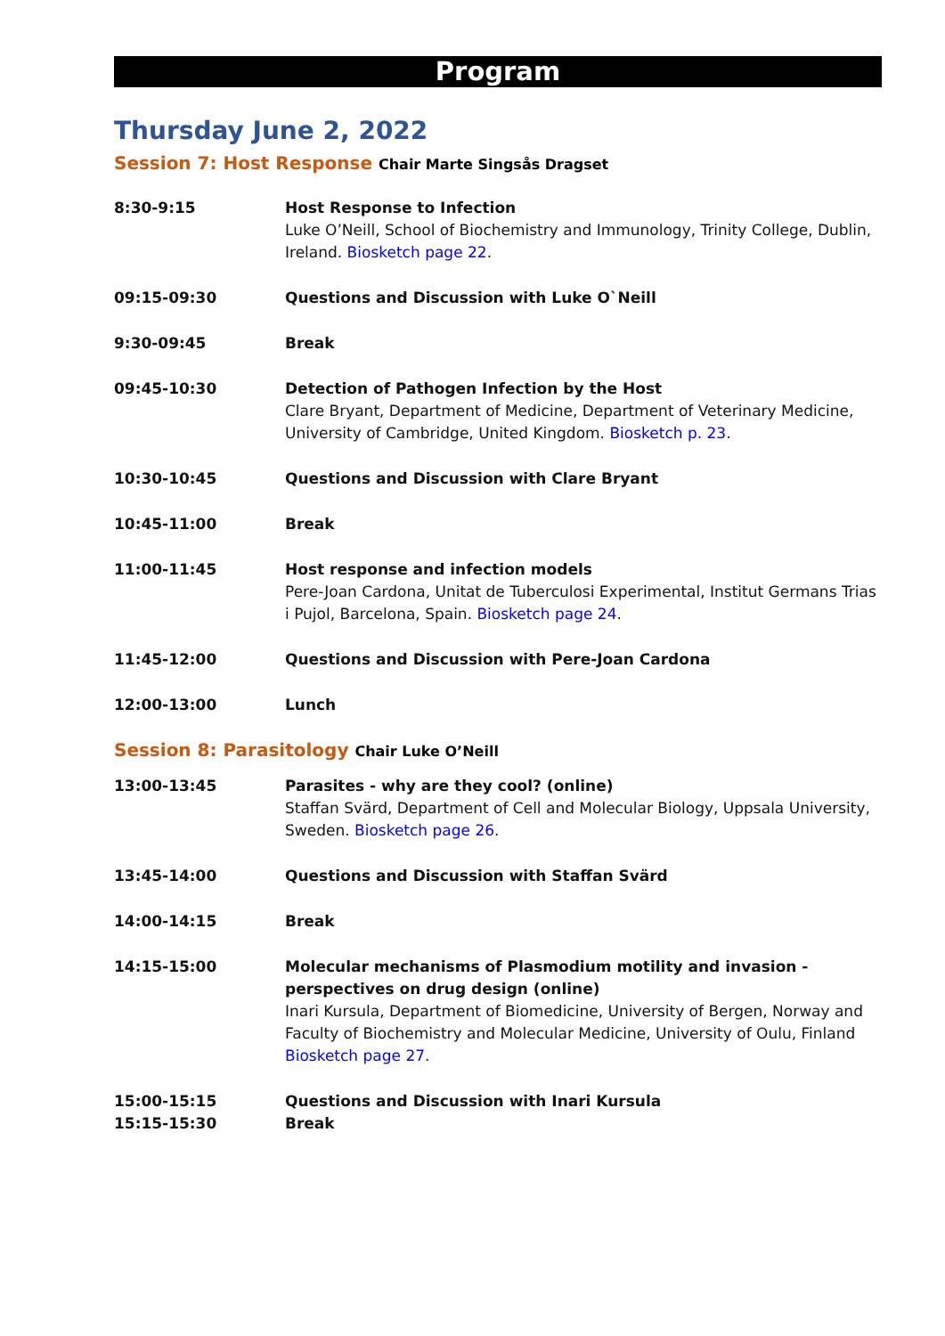Program
Thursday June 2, 2022
Session 7: Host Response Chair Marte Singsås Dragset
| 8:30-9:15 | Host Response to Infection Luke O’Neill, School of Biochemistry and Immunology, Trinity College, Dublin, Ireland. Biosketch page 22 . |
| 09:15-09:30 | Questions and Discussion with Luke O`Neill |
| 9:30-09:45 | Break |
| 09:45-10:30 | Detection of Pathogen Infection by the Host Clare Bryant, Department of Medicine, Department of Veterinary Medicine, University of Cambridge, United Kingdom. Biosketch p. 23 . |
| 10:30-10:45 | Questions and Discussion with Clare Bryant |
| 10:45-11:00 | Break |
| 11:00-11:45 | Host response and infection models Pere-Joan Cardona, Unitat de Tuberculosi Experimental, Institut Germans Trias i Pujol, Barcelona, Spain. Biosketch page 24 . |
| 11:45-12:00 | Questions and Discussion with Pere-Joan Cardona |
| 12:00-13:00 | Lunch |
Session 8: Parasitology Chair Luke O’Neill
| 13:00-13:45 | Parasites - why are they cool? (online) Staffan Svärd, Department of Cell and Molecular Biology, Uppsala University, Sweden. Biosketch page 26 . |
| 13:45-14:00 | Questions and Discussion with Staffan Svärd |
| 14:00-14:15 | Break |
| 14:15-15:00 | Molecular mechanisms of Plasmodium motility and invasion - perspectives on drug design (online) Inari Kursula, Department of Biomedicine, University of Bergen, Norway and Faculty of Biochemistry and Molecular Medicine, University of Oulu, Finland Biosketch page 27 . |
| 15:00-15:15 | Questions and Discussion with Inari Kursula |
| 15:15-15:30 | Break |